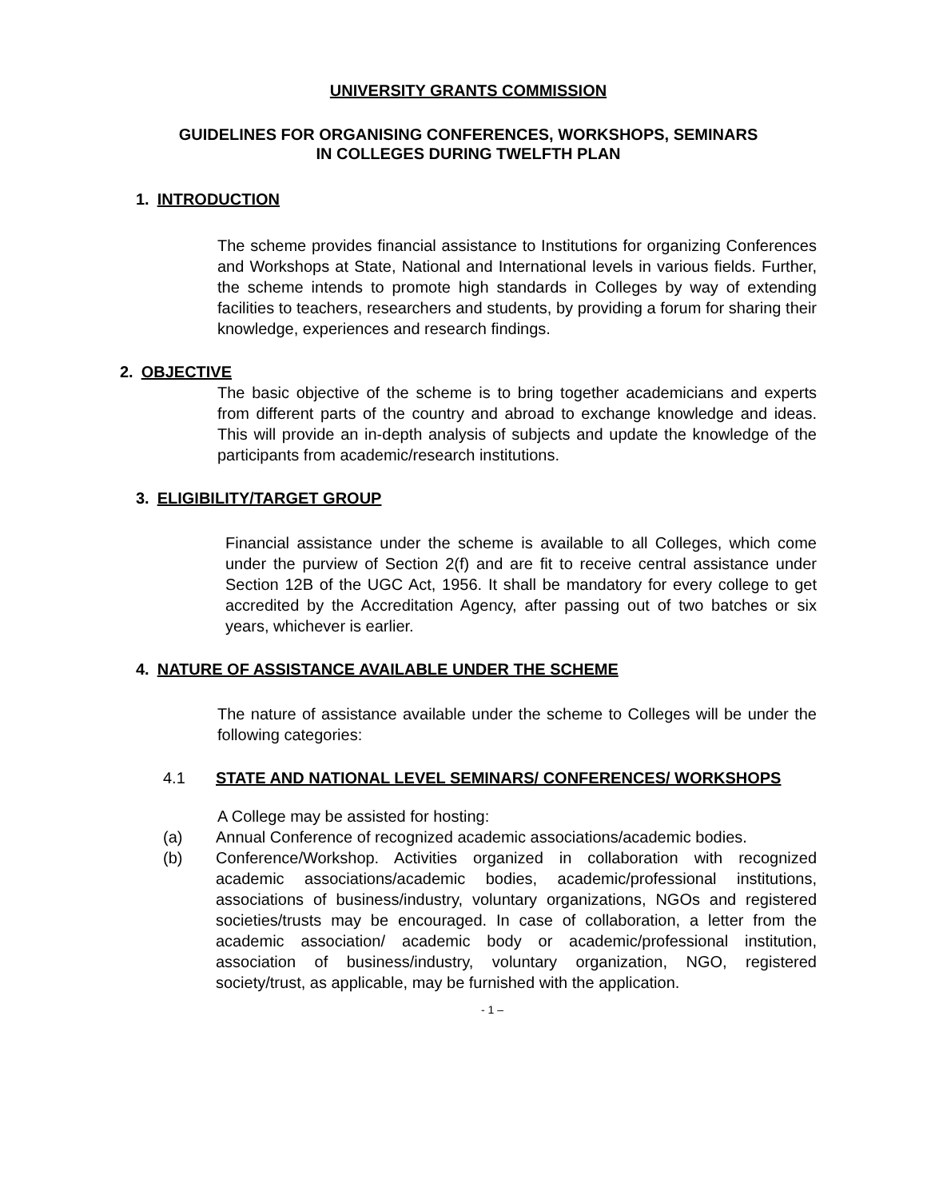UNIVERSITY GRANTS COMMISSION
GUIDELINES FOR ORGANISING CONFERENCES, WORKSHOPS, SEMINARS
IN COLLEGES DURING TWELFTH PLAN
1. INTRODUCTION
The scheme provides financial assistance to Institutions for organizing Conferences and Workshops at State, National and International levels in various fields. Further, the scheme intends to promote high standards in Colleges by way of extending facilities to teachers, researchers and students, by providing a forum for sharing their knowledge, experiences and research findings.
2. OBJECTIVE
The basic objective of the scheme is to bring together academicians and experts from different parts of the country and abroad to exchange knowledge and ideas. This will provide an in-depth analysis of subjects and update the knowledge of the participants from academic/research institutions.
3. ELIGIBILITY/TARGET GROUP
Financial assistance under the scheme is available to all Colleges, which come under the purview of Section 2(f) and are fit to receive central assistance under Section 12B of the UGC Act, 1956. It shall be mandatory for every college to get accredited by the Accreditation Agency, after passing out of two batches or six years, whichever is earlier.
4. NATURE OF ASSISTANCE AVAILABLE UNDER THE SCHEME
The nature of assistance available under the scheme to Colleges will be under the following categories:
4.1 STATE AND NATIONAL LEVEL SEMINARS/ CONFERENCES/ WORKSHOPS
A College may be assisted for hosting:
(a) Annual Conference of recognized academic associations/academic bodies.
(b) Conference/Workshop. Activities organized in collaboration with recognized academic associations/academic bodies, academic/professional institutions, associations of business/industry, voluntary organizations, NGOs and registered societies/trusts may be encouraged. In case of collaboration, a letter from the academic association/ academic body or academic/professional institution, association of business/industry, voluntary organization, NGO, registered society/trust, as applicable, may be furnished with the application.
- 1 –